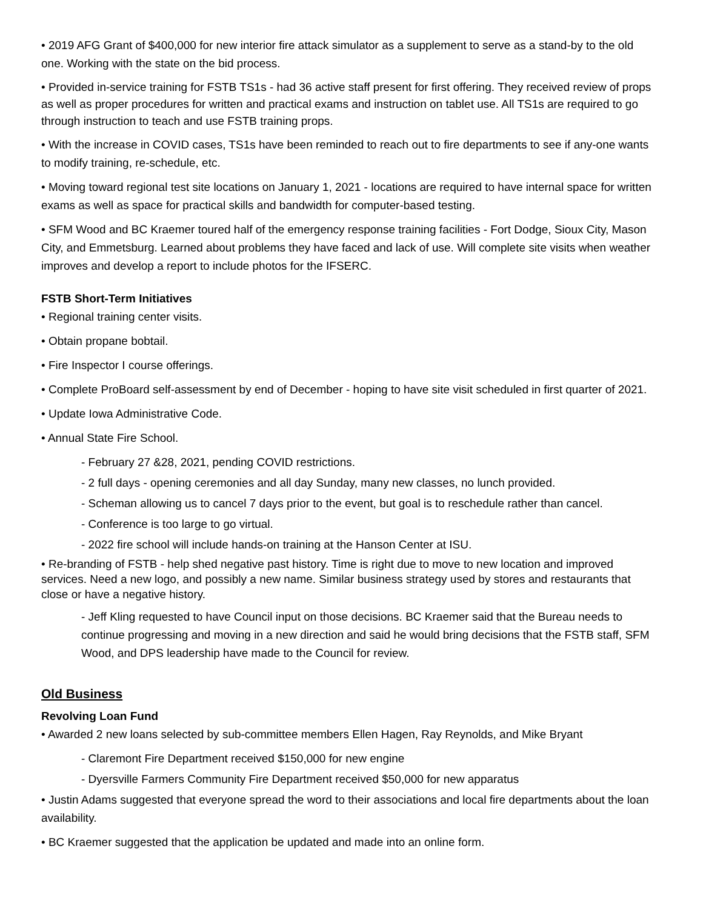• 2019 AFG Grant of $400,000 for new interior fire attack simulator as a supplement to serve as a stand-by to the old one. Working with the state on the bid process.
• Provided in-service training for FSTB TS1s - had 36 active staff present for first offering. They received review of props as well as proper procedures for written and practical exams and instruction on tablet use. All TS1s are required to go through instruction to teach and use FSTB training props.
• With the increase in COVID cases, TS1s have been reminded to reach out to fire departments to see if any-one wants to modify training, re-schedule, etc.
• Moving toward regional test site locations on January 1, 2021 - locations are required to have internal space for written exams as well as space for practical skills and bandwidth for computer-based testing.
• SFM Wood and BC Kraemer toured half of the emergency response training facilities - Fort Dodge, Sioux City, Mason City, and Emmetsburg. Learned about problems they have faced and lack of use. Will complete site visits when weather improves and develop a report to include photos for the IFSERC.
FSTB Short-Term Initiatives
• Regional training center visits.
• Obtain propane bobtail.
• Fire Inspector I course offerings.
• Complete ProBoard self-assessment by end of December - hoping to have site visit scheduled in first quarter of 2021.
• Update Iowa Administrative Code.
• Annual State Fire School.
- February 27 &28, 2021, pending COVID restrictions.
- 2 full days - opening ceremonies and all day Sunday, many new classes, no lunch provided.
- Scheman allowing us to cancel 7 days prior to the event, but goal is to reschedule rather than cancel.
- Conference is too large to go virtual.
- 2022 fire school will include hands-on training at the Hanson Center at ISU.
• Re-branding of FSTB - help shed negative past history. Time is right due to move to new location and improved services. Need a new logo, and possibly a new name. Similar business strategy used by stores and restaurants that close or have a negative history.
- Jeff Kling requested to have Council input on those decisions. BC Kraemer said that the Bureau needs to continue progressing and moving in a new direction and said he would bring decisions that the FSTB staff, SFM Wood, and DPS leadership have made to the Council for review.
Old Business
Revolving Loan Fund
• Awarded 2 new loans selected by sub-committee members Ellen Hagen, Ray Reynolds, and Mike Bryant
- Claremont Fire Department received $150,000 for new engine
- Dyersville Farmers Community Fire Department received $50,000 for new apparatus
• Justin Adams suggested that everyone spread the word to their associations and local fire departments about the loan availability.
• BC Kraemer suggested that the application be updated and made into an online form.